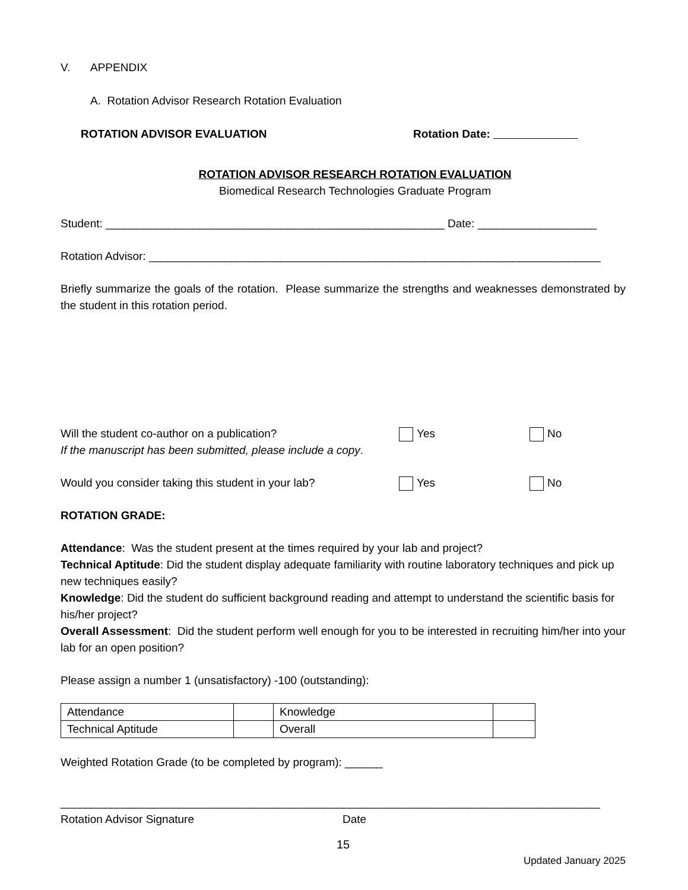V. APPENDIX
A. Rotation Advisor Research Rotation Evaluation
ROTATION ADVISOR EVALUATION Rotation Date:
ROTATION ADVISOR RESEARCH ROTATION EVALUATION
Biomedical Research Technologies Graduate Program
Student: ______________________________________________________ Date: ___________________
Rotation Advisor: ________________________________________________________________________
Briefly summarize the goals of the rotation. Please summarize the strengths and weaknesses demonstrated by the student in this rotation period.
Will the student co-author on a publication? Yes No
If the manuscript has been submitted, please include a copy.
Would you consider taking this student in your lab? Yes No
ROTATION GRADE:
Attendance: Was the student present at the times required by your lab and project?
Technical Aptitude: Did the student display adequate familiarity with routine laboratory techniques and pick up new techniques easily?
Knowledge: Did the student do sufficient background reading and attempt to understand the scientific basis for his/her project?
Overall Assessment: Did the student perform well enough for you to be interested in recruiting him/her into your lab for an open position?
Please assign a number 1 (unsatisfactory) -100 (outstanding):
| Attendance | | Knowledge | |
| Technical Aptitude | | Overall | |
Weighted Rotation Grade (to be completed by program): ______
______________________________________________________________________________________
Rotation Advisor Signature Date
15
Updated January 2025